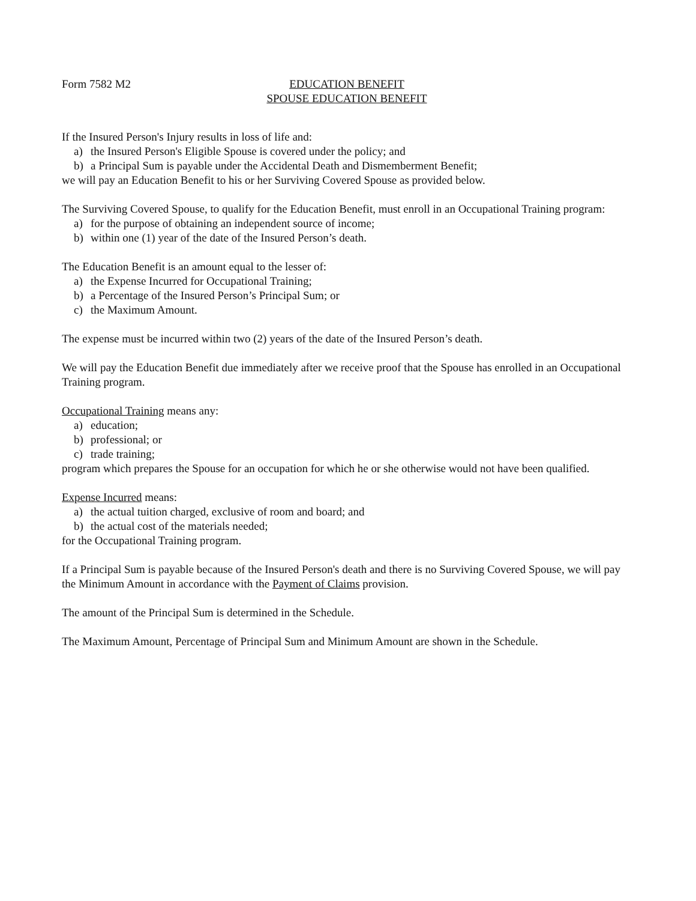Form 7582 M2 EDUCATION BENEFIT
SPOUSE EDUCATION BENEFIT
If the Insured Person's Injury results in loss of life and:
a) the Insured Person's Eligible Spouse is covered under the policy; and
b) a Principal Sum is payable under the Accidental Death and Dismemberment Benefit;
we will pay an Education Benefit to his or her Surviving Covered Spouse as provided below.
The Surviving Covered Spouse, to qualify for the Education Benefit, must enroll in an Occupational Training program:
a) for the purpose of obtaining an independent source of income;
b) within one (1) year of the date of the Insured Person’s death.
The Education Benefit is an amount equal to the lesser of:
a) the Expense Incurred for Occupational Training;
b) a Percentage of the Insured Person’s Principal Sum; or
c) the Maximum Amount.
The expense must be incurred within two (2) years of the date of the Insured Person’s death.
We will pay the Education Benefit due immediately after we receive proof that the Spouse has enrolled in an Occupational Training program.
Occupational Training means any:
a) education;
b) professional; or
c) trade training;
program which prepares the Spouse for an occupation for which he or she otherwise would not have been qualified.
Expense Incurred means:
a) the actual tuition charged, exclusive of room and board; and
b) the actual cost of the materials needed;
for the Occupational Training program.
If a Principal Sum is payable because of the Insured Person's death and there is no Surviving Covered Spouse, we will pay the Minimum Amount in accordance with the Payment of Claims provision.
The amount of the Principal Sum is determined in the Schedule.
The Maximum Amount, Percentage of Principal Sum and Minimum Amount are shown in the Schedule.